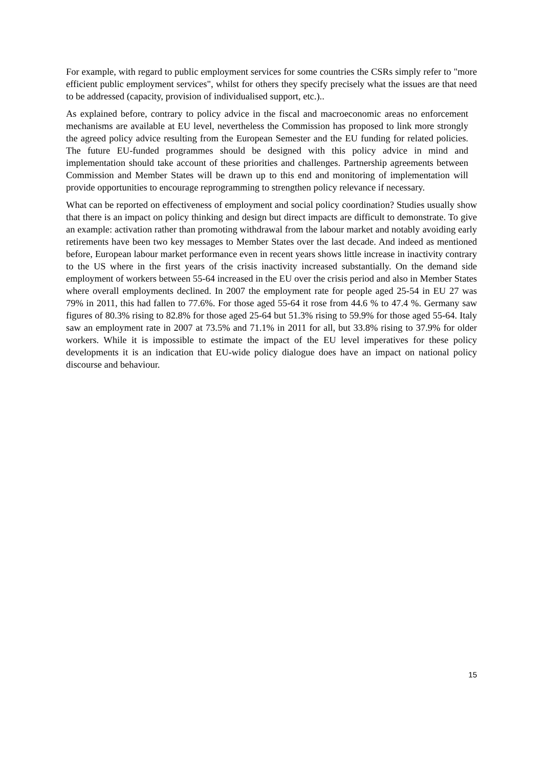For example, with regard to public employment services for some countries the CSRs simply refer to "more efficient public employment services", whilst for others they specify precisely what the issues are that need to be addressed (capacity, provision of individualised support, etc.)..
As explained before, contrary to policy advice in the fiscal and macroeconomic areas no enforcement mechanisms are available at EU level, nevertheless the Commission has proposed to link more strongly the agreed policy advice resulting from the European Semester and the EU funding for related policies. The future EU-funded programmes should be designed with this policy advice in mind and implementation should take account of these priorities and challenges. Partnership agreements between Commission and Member States will be drawn up to this end and monitoring of implementation will provide opportunities to encourage reprogramming to strengthen policy relevance if necessary.
What can be reported on effectiveness of employment and social policy coordination? Studies usually show that there is an impact on policy thinking and design but direct impacts are difficult to demonstrate. To give an example: activation rather than promoting withdrawal from the labour market and notably avoiding early retirements have been two key messages to Member States over the last decade. And indeed as mentioned before, European labour market performance even in recent years shows little increase in inactivity contrary to the US where in the first years of the crisis inactivity increased substantially. On the demand side employment of workers between 55-64 increased in the EU over the crisis period and also in Member States where overall employments declined. In 2007 the employment rate for people aged 25-54 in EU 27 was 79% in 2011, this had fallen to 77.6%. For those aged 55-64 it rose from 44.6 % to 47.4 %. Germany saw figures of 80.3% rising to 82.8% for those aged 25-64 but 51.3% rising to 59.9% for those aged 55-64. Italy saw an employment rate in 2007 at 73.5% and 71.1% in 2011 for all, but 33.8% rising to 37.9% for older workers. While it is impossible to estimate the impact of the EU level imperatives for these policy developments it is an indication that EU-wide policy dialogue does have an impact on national policy discourse and behaviour.
15